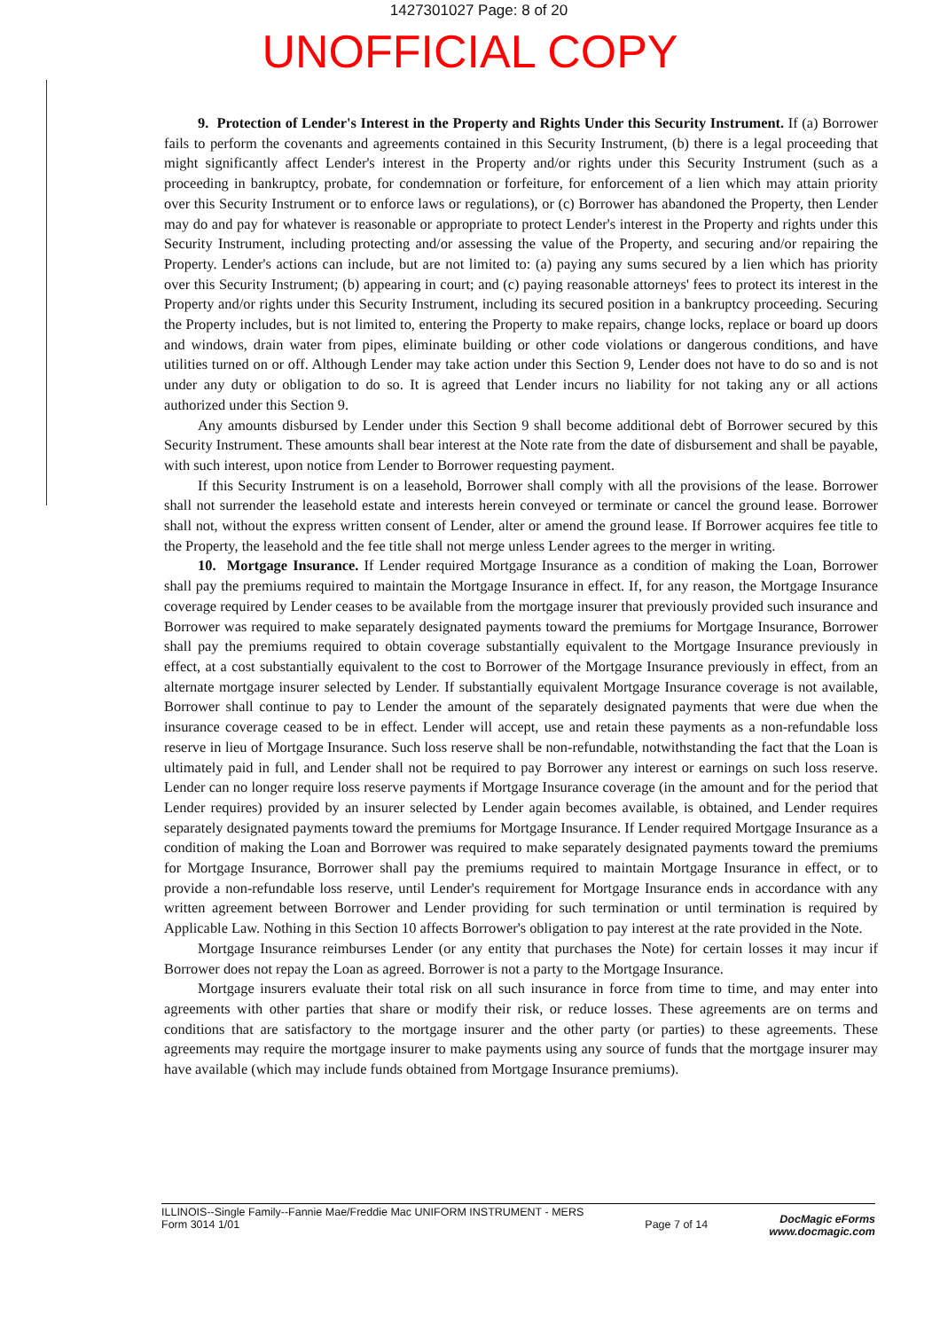1427301027 Page: 8 of 20
UNOFFICIAL COPY
9. Protection of Lender's Interest in the Property and Rights Under this Security Instrument. If (a) Borrower fails to perform the covenants and agreements contained in this Security Instrument, (b) there is a legal proceeding that might significantly affect Lender's interest in the Property and/or rights under this Security Instrument (such as a proceeding in bankruptcy, probate, for condemnation or forfeiture, for enforcement of a lien which may attain priority over this Security Instrument or to enforce laws or regulations), or (c) Borrower has abandoned the Property, then Lender may do and pay for whatever is reasonable or appropriate to protect Lender's interest in the Property and rights under this Security Instrument, including protecting and/or assessing the value of the Property, and securing and/or repairing the Property. Lender's actions can include, but are not limited to: (a) paying any sums secured by a lien which has priority over this Security Instrument; (b) appearing in court; and (c) paying reasonable attorneys' fees to protect its interest in the Property and/or rights under this Security Instrument, including its secured position in a bankruptcy proceeding. Securing the Property includes, but is not limited to, entering the Property to make repairs, change locks, replace or board up doors and windows, drain water from pipes, eliminate building or other code violations or dangerous conditions, and have utilities turned on or off. Although Lender may take action under this Section 9, Lender does not have to do so and is not under any duty or obligation to do so. It is agreed that Lender incurs no liability for not taking any or all actions authorized under this Section 9.
Any amounts disbursed by Lender under this Section 9 shall become additional debt of Borrower secured by this Security Instrument. These amounts shall bear interest at the Note rate from the date of disbursement and shall be payable, with such interest, upon notice from Lender to Borrower requesting payment.
If this Security Instrument is on a leasehold, Borrower shall comply with all the provisions of the lease. Borrower shall not surrender the leasehold estate and interests herein conveyed or terminate or cancel the ground lease. Borrower shall not, without the express written consent of Lender, alter or amend the ground lease. If Borrower acquires fee title to the Property, the leasehold and the fee title shall not merge unless Lender agrees to the merger in writing.
10. Mortgage Insurance. If Lender required Mortgage Insurance as a condition of making the Loan, Borrower shall pay the premiums required to maintain the Mortgage Insurance in effect. If, for any reason, the Mortgage Insurance coverage required by Lender ceases to be available from the mortgage insurer that previously provided such insurance and Borrower was required to make separately designated payments toward the premiums for Mortgage Insurance, Borrower shall pay the premiums required to obtain coverage substantially equivalent to the Mortgage Insurance previously in effect, at a cost substantially equivalent to the cost to Borrower of the Mortgage Insurance previously in effect, from an alternate mortgage insurer selected by Lender. If substantially equivalent Mortgage Insurance coverage is not available, Borrower shall continue to pay to Lender the amount of the separately designated payments that were due when the insurance coverage ceased to be in effect. Lender will accept, use and retain these payments as a non-refundable loss reserve in lieu of Mortgage Insurance. Such loss reserve shall be non-refundable, notwithstanding the fact that the Loan is ultimately paid in full, and Lender shall not be required to pay Borrower any interest or earnings on such loss reserve. Lender can no longer require loss reserve payments if Mortgage Insurance coverage (in the amount and for the period that Lender requires) provided by an insurer selected by Lender again becomes available, is obtained, and Lender requires separately designated payments toward the premiums for Mortgage Insurance. If Lender required Mortgage Insurance as a condition of making the Loan and Borrower was required to make separately designated payments toward the premiums for Mortgage Insurance, Borrower shall pay the premiums required to maintain Mortgage Insurance in effect, or to provide a non-refundable loss reserve, until Lender's requirement for Mortgage Insurance ends in accordance with any written agreement between Borrower and Lender providing for such termination or until termination is required by Applicable Law. Nothing in this Section 10 affects Borrower's obligation to pay interest at the rate provided in the Note.
Mortgage Insurance reimburses Lender (or any entity that purchases the Note) for certain losses it may incur if Borrower does not repay the Loan as agreed. Borrower is not a party to the Mortgage Insurance.
Mortgage insurers evaluate their total risk on all such insurance in force from time to time, and may enter into agreements with other parties that share or modify their risk, or reduce losses. These agreements are on terms and conditions that are satisfactory to the mortgage insurer and the other party (or parties) to these agreements. These agreements may require the mortgage insurer to make payments using any source of funds that the mortgage insurer may have available (which may include funds obtained from Mortgage Insurance premiums).
ILLINOIS--Single Family--Fannie Mae/Freddie Mac UNIFORM INSTRUMENT - MERS
Form 3014 1/01
Page 7 of 14
DocMagic eForms
www.docmagic.com